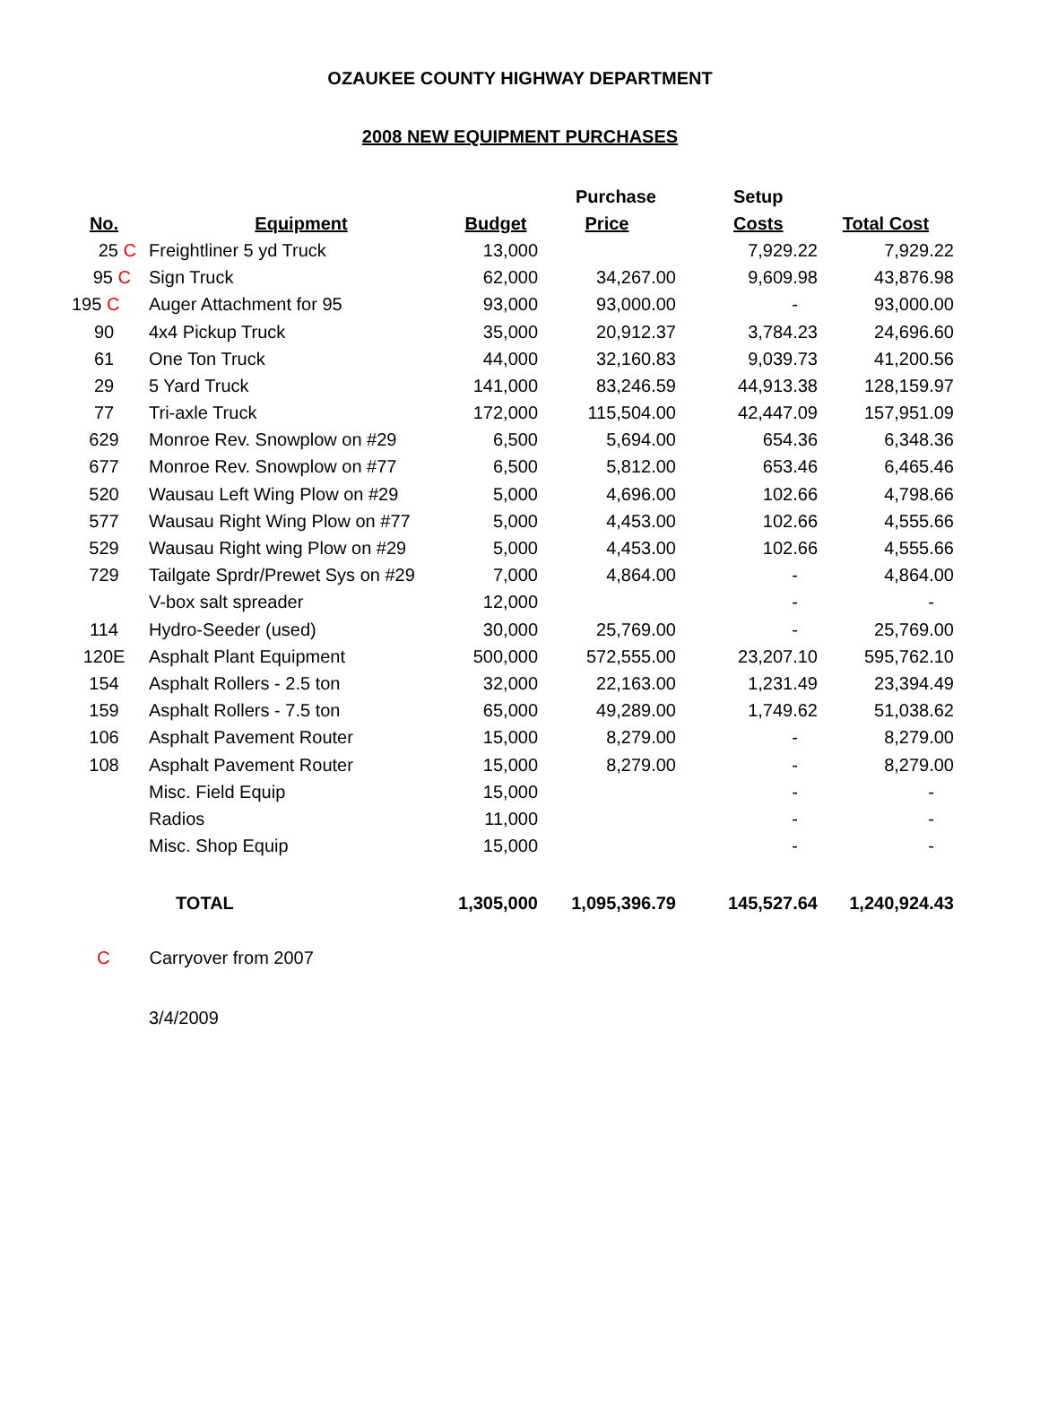OZAUKEE COUNTY HIGHWAY DEPARTMENT
2008 NEW EQUIPMENT PURCHASES
| | | | | Purchase | Setup | |
| --- | --- | --- | --- | --- | --- | --- |
| No. | | Equipment | Budget | Price | Costs | Total Cost |
| 25 C | | Freightliner 5 yd Truck | 13,000 | | 7,929.22 | 7,929.22 |
| 95 C | | Sign Truck | 62,000 | 34,267.00 | 9,609.98 | 43,876.98 |
| 195 C | | Auger Attachment for 95 | 93,000 | 93,000.00 | - | 93,000.00 |
| 90 | | 4x4 Pickup Truck | 35,000 | 20,912.37 | 3,784.23 | 24,696.60 |
| 61 | | One Ton Truck | 44,000 | 32,160.83 | 9,039.73 | 41,200.56 |
| 29 | | 5 Yard Truck | 141,000 | 83,246.59 | 44,913.38 | 128,159.97 |
| 77 | | Tri-axle Truck | 172,000 | 115,504.00 | 42,447.09 | 157,951.09 |
| 629 | | Monroe Rev. Snowplow on #29 | 6,500 | 5,694.00 | 654.36 | 6,348.36 |
| 677 | | Monroe Rev. Snowplow on #77 | 6,500 | 5,812.00 | 653.46 | 6,465.46 |
| 520 | | Wausau Left Wing Plow on #29 | 5,000 | 4,696.00 | 102.66 | 4,798.66 |
| 577 | | Wausau Right Wing Plow on #77 | 5,000 | 4,453.00 | 102.66 | 4,555.66 |
| 529 | | Wausau Right wing Plow on #29 | 5,000 | 4,453.00 | 102.66 | 4,555.66 |
| 729 | | Tailgate Sprdr/Prewet Sys on #29 | 7,000 | 4,864.00 | - | 4,864.00 |
| | | V-box salt spreader | 12,000 | | - | - |
| 114 | | Hydro-Seeder (used) | 30,000 | 25,769.00 | - | 25,769.00 |
| 120E | | Asphalt Plant Equipment | 500,000 | 572,555.00 | 23,207.10 | 595,762.10 |
| 154 | | Asphalt Rollers - 2.5 ton | 32,000 | 22,163.00 | 1,231.49 | 23,394.49 |
| 159 | | Asphalt Rollers - 7.5 ton | 65,000 | 49,289.00 | 1,749.62 | 51,038.62 |
| 106 | | Asphalt Pavement Router | 15,000 | 8,279.00 | - | 8,279.00 |
| 108 | | Asphalt Pavement Router | 15,000 | 8,279.00 | - | 8,279.00 |
| | | Misc. Field Equip | 15,000 | | - | - |
| | | Radios | 11,000 | | - | - |
| | | Misc. Shop Equip | 15,000 | | - | - |
| | | TOTAL | 1,305,000 | 1,095,396.79 | 145,527.64 | 1,240,924.43 |
C Carryover from 2007
3/4/2009